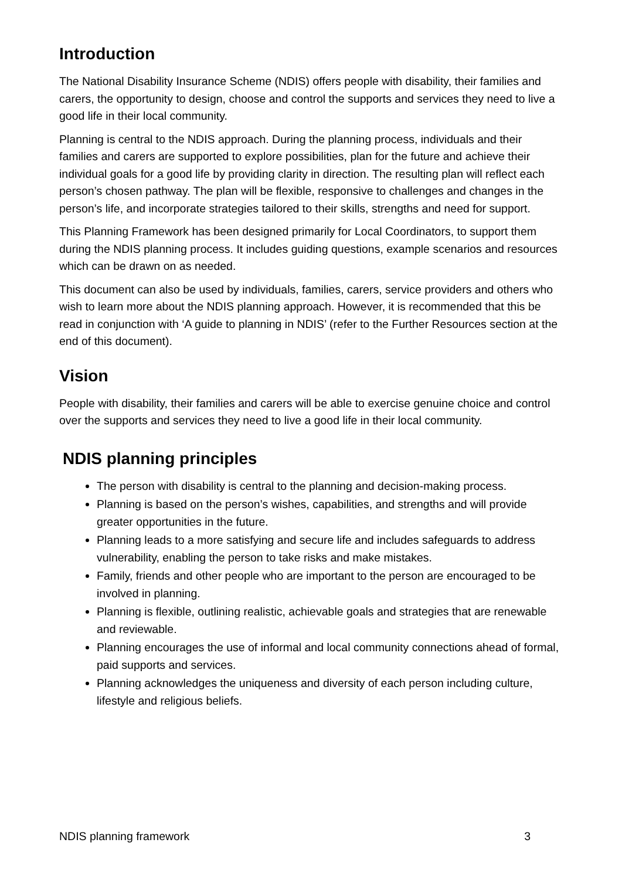Introduction
The National Disability Insurance Scheme (NDIS) offers people with disability, their families and carers, the opportunity to design, choose and control the supports and services they need to live a good life in their local community.
Planning is central to the NDIS approach. During the planning process, individuals and their families and carers are supported to explore possibilities, plan for the future and achieve their individual goals for a good life by providing clarity in direction. The resulting plan will reflect each person’s chosen pathway. The plan will be flexible, responsive to challenges and changes in the person’s life, and incorporate strategies tailored to their skills, strengths and need for support.
This Planning Framework has been designed primarily for Local Coordinators, to support them during the NDIS planning process. It includes guiding questions, example scenarios and resources which can be drawn on as needed.
This document can also be used by individuals, families, carers, service providers and others who wish to learn more about the NDIS planning approach. However, it is recommended that this be read in conjunction with ‘A guide to planning in NDIS’ (refer to the Further Resources section at the end of this document).
Vision
People with disability, their families and carers will be able to exercise genuine choice and control over the supports and services they need to live a good life in their local community.
NDIS planning principles
The person with disability is central to the planning and decision-making process.
Planning is based on the person’s wishes, capabilities, and strengths and will provide greater opportunities in the future.
Planning leads to a more satisfying and secure life and includes safeguards to address vulnerability, enabling the person to take risks and make mistakes.
Family, friends and other people who are important to the person are encouraged to be involved in planning.
Planning is flexible, outlining realistic, achievable goals and strategies that are renewable and reviewable.
Planning encourages the use of informal and local community connections ahead of formal, paid supports and services.
Planning acknowledges the uniqueness and diversity of each person including culture, lifestyle and religious beliefs.
NDIS planning framework 3